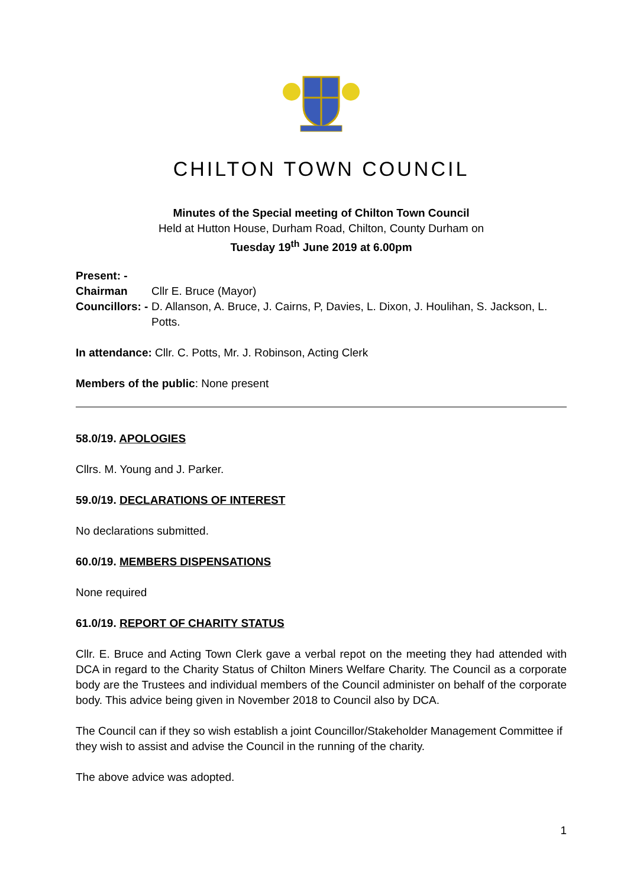CHILTON TOWN COUNCIL
Minutes of the Special meeting of Chilton Town Council
Held at Hutton House, Durham Road, Chilton, County Durham on
Tuesday 19<sup>th</sup> June 2019 at 6.00pm
Present: -
Chairman Cllr E. Bruce (Mayor)
Councillors: - D. Allanson, A. Bruce, J. Cairns, P, Davies, L. Dixon, J. Houlihan, S. Jackson, L. Potts.
In attendance: Cllr. C. Potts, Mr. J. Robinson, Acting Clerk
Members of the public: None present
58.0/19. APOLOGIES
Cllrs. M. Young and J. Parker.
59.0/19. DECLARATIONS OF INTEREST
No declarations submitted.
60.0/19. MEMBERS DISPENSATIONS
None required
61.0/19. REPORT OF CHARITY STATUS
Cllr. E. Bruce and Acting Town Clerk gave a verbal repot on the meeting they had attended with DCA in regard to the Charity Status of Chilton Miners Welfare Charity. The Council as a corporate body are the Trustees and individual members of the Council administer on behalf of the corporate body. This advice being given in November 2018 to Council also by DCA.
The Council can if they so wish establish a joint Councillor/Stakeholder Management Committee if they wish to assist and advise the Council in the running of the charity.
The above advice was adopted.
1